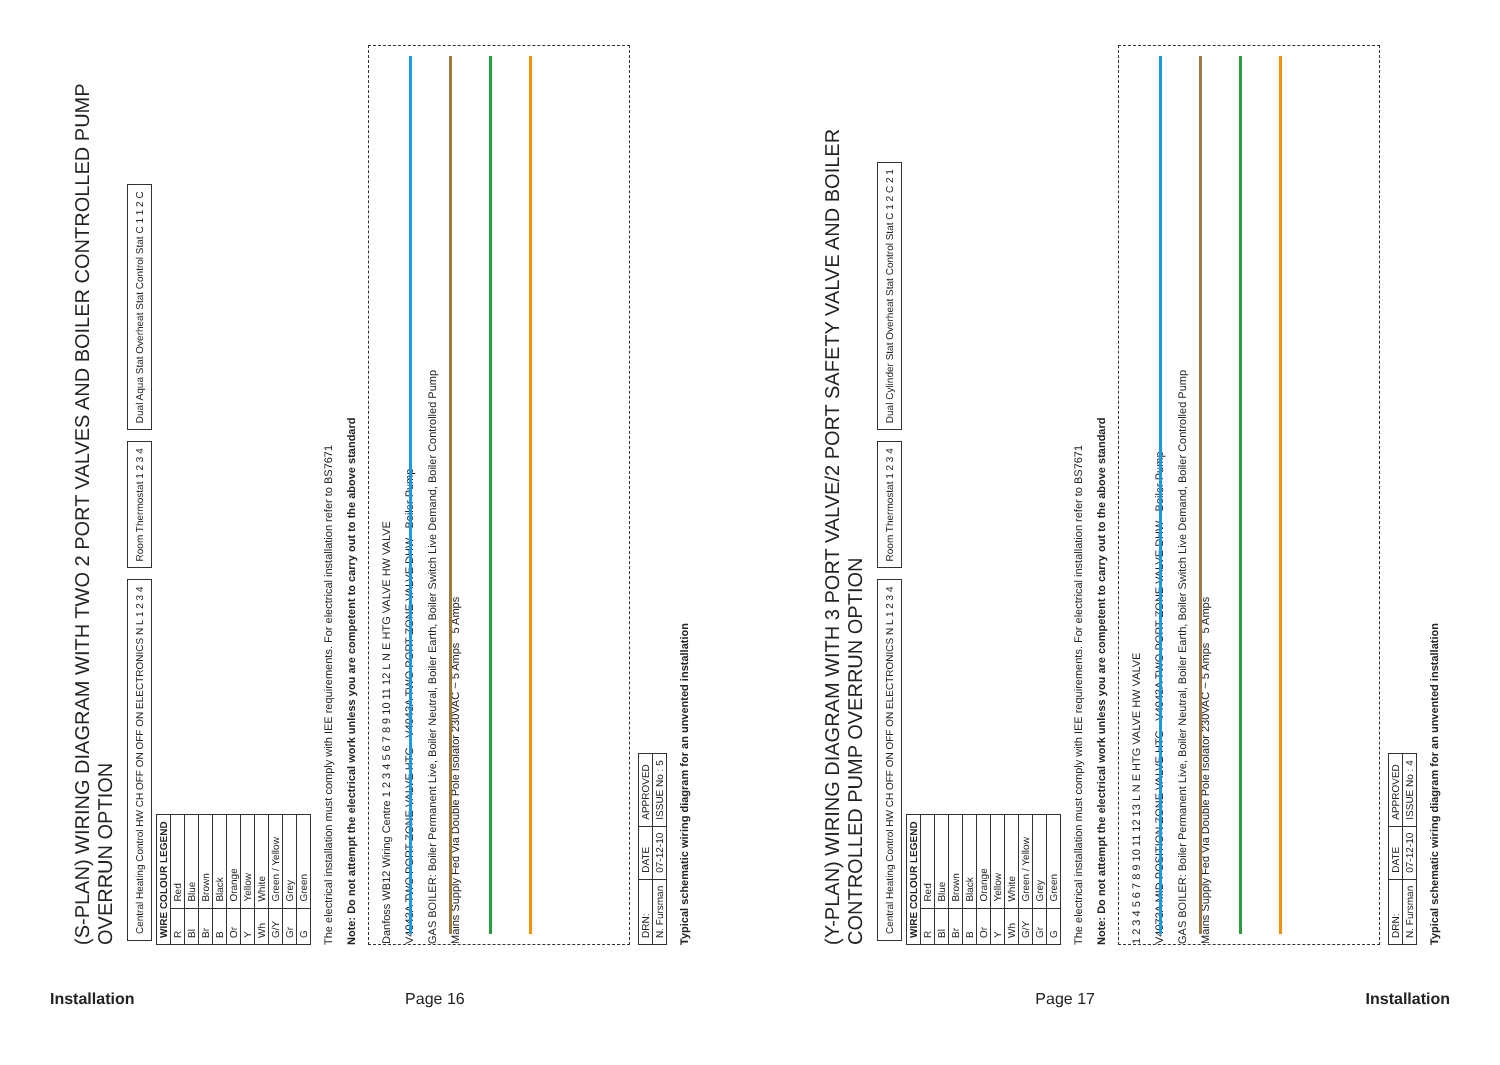(S-PLAN) WIRING DIAGRAM WITH TWO 2 PORT VALVES AND BOILER CONTROLLED PUMP OVERRUN OPTION
Central Heating Control HW CH OFF ON OFF ON ELECTRONICS N L 1 2 3 4
Room Thermostat 1 2 3 4
Dual Aqua Stat Overheat Stat Control Stat C 1 1 2 C
| WIRE COLOUR LEGEND | |
| --- | --- |
| R | Red |
| Bl | Blue |
| Br | Brown |
| B | Black |
| Or | Orange |
| Y | Yellow |
| Wh | White |
| G/Y | Green / Yellow |
| Gr | Grey |
| G | Green |
The electrical installation must comply with IEE requirements. For electrical installation refer to BS7671
Note: Do not attempt the electrical work unless you are competent to carry out to the above standard
Danfoss WB12 Wiring Centre 1 2 3 4 5 6 7 8 9 10 11 12 L N E HTG VALVE HW VALVE
V4043A TWO PORT ZONE VALVE HTG V4043A TWO PORT ZONE VALVE DHW Boiler Pump
GAS BOILER: Boiler Permanent Live, Boiler Neutral, Boiler Earth, Boiler Switch Live Demand, Boiler Controlled Pump
Mains Supply Fed Via Double Pole Isolator 230VAC ~ 5 Amps 5 Amps
| DRN: | DATE | APPROVED |
| N. Fursman | 07-12-10 | ISSUE No : 5 |
Typical schematic wiring diagram for an unvented installation
(Y-PLAN) WIRING DIAGRAM WITH 3 PORT VALVE/2 PORT SAFETY VALVE AND BOILER CONTROLLED PUMP OVERRUN OPTION
Central Heating Control HW CH OFF ON OFF ON ELECTRONICS N L 1 2 3 4
Room Thermostat 1 2 3 4
Dual Cylinder Stat Overheat Stat Control Stat C 1 2 C 2 1
| WIRE COLOUR LEGEND | |
| --- | --- |
| R | Red |
| Bl | Blue |
| Br | Brown |
| B | Black |
| Or | Orange |
| Y | Yellow |
| Wh | White |
| G/Y | Green / Yellow |
| Gr | Grey |
| G | Green |
The electrical installation must comply with IEE requirements. For electrical installation refer to BS7671
Note: Do not attempt the electrical work unless you are competent to carry out to the above standard
1 2 3 4 5 6 7 8 9 10 11 12 13 L N E HTG VALVE HW VALVE
V4073A MID POSITION ZONE VALVE HTG V4043A TWO PORT ZONE VALVE DHW Boiler Pump
GAS BOILER: Boiler Permanent Live, Boiler Neutral, Boiler Earth, Boiler Switch Live Demand, Boiler Controlled Pump
Mains Supply Fed Via Double Pole Isolator 230VAC ~ 5 Amps 5 Amps
| DRN: | DATE | APPROVED |
| N. Fursman | 07-12-10 | ISSUE No : 4 |
Typical schematic wiring diagram for an unvented installation
Installation Page 16 Page 17 Installation